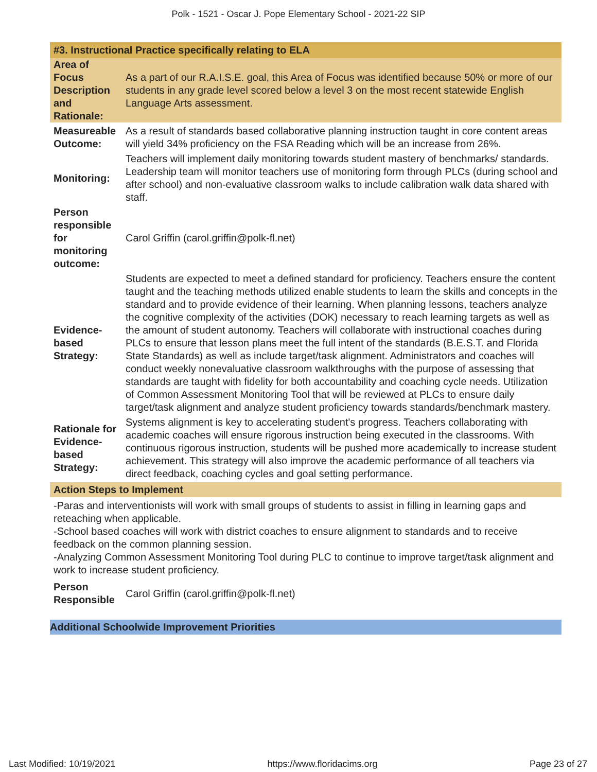Polk - 1521 - Oscar J. Pope Elementary School - 2021-22 SIP
#3. Instructional Practice specifically relating to ELA
| Area of Focus Description and Rationale: | As a part of our R.A.I.S.E. goal, this Area of Focus was identified because 50% or more of our students in any grade level scored below a level 3 on the most recent statewide English Language Arts assessment. |
| Measureable Outcome: | As a result of standards based collaborative planning instruction taught in core content areas will yield 34% proficiency on the FSA Reading which will be an increase from 26%. |
| Monitoring: | Teachers will implement daily monitoring towards student mastery of benchmarks/ standards. Leadership team will monitor teachers use of monitoring form through PLCs (during school and after school) and non-evaluative classroom walks to include calibration walk data shared with staff. |
| Person responsible for monitoring outcome: | Carol Griffin (carol.griffin@polk-fl.net) |
| Evidence-based Strategy: | Students are expected to meet a defined standard for proficiency. Teachers ensure the content taught and the teaching methods utilized enable students to learn the skills and concepts in the standard and to provide evidence of their learning. When planning lessons, teachers analyze the cognitive complexity of the activities (DOK) necessary to reach learning targets as well as the amount of student autonomy. Teachers will collaborate with instructional coaches during PLCs to ensure that lesson plans meet the full intent of the standards (B.E.S.T. and Florida State Standards) as well as include target/task alignment. Administrators and coaches will conduct weekly nonevaluative classroom walkthroughs with the purpose of assessing that standards are taught with fidelity for both accountability and coaching cycle needs. Utilization of Common Assessment Monitoring Tool that will be reviewed at PLCs to ensure daily target/task alignment and analyze student proficiency towards standards/benchmark mastery. |
| Rationale for Evidence-based Strategy: | Systems alignment is key to accelerating student's progress. Teachers collaborating with academic coaches will ensure rigorous instruction being executed in the classrooms. With continuous rigorous instruction, students will be pushed more academically to increase student achievement. This strategy will also improve the academic performance of all teachers via direct feedback, coaching cycles and goal setting performance. |
Action Steps to Implement
-Paras and interventionists will work with small groups of students to assist in filling in learning gaps and reteaching when applicable.
-School based coaches will work with district coaches to ensure alignment to standards and to receive feedback on the common planning session.
-Analyzing Common Assessment Monitoring Tool during PLC to continue to improve target/task alignment and work to increase student proficiency.
| Person Responsible | Carol Griffin (carol.griffin@polk-fl.net) |
Additional Schoolwide Improvement Priorities
Last Modified: 10/19/2021 https://www.floridacims.org Page 23 of 27